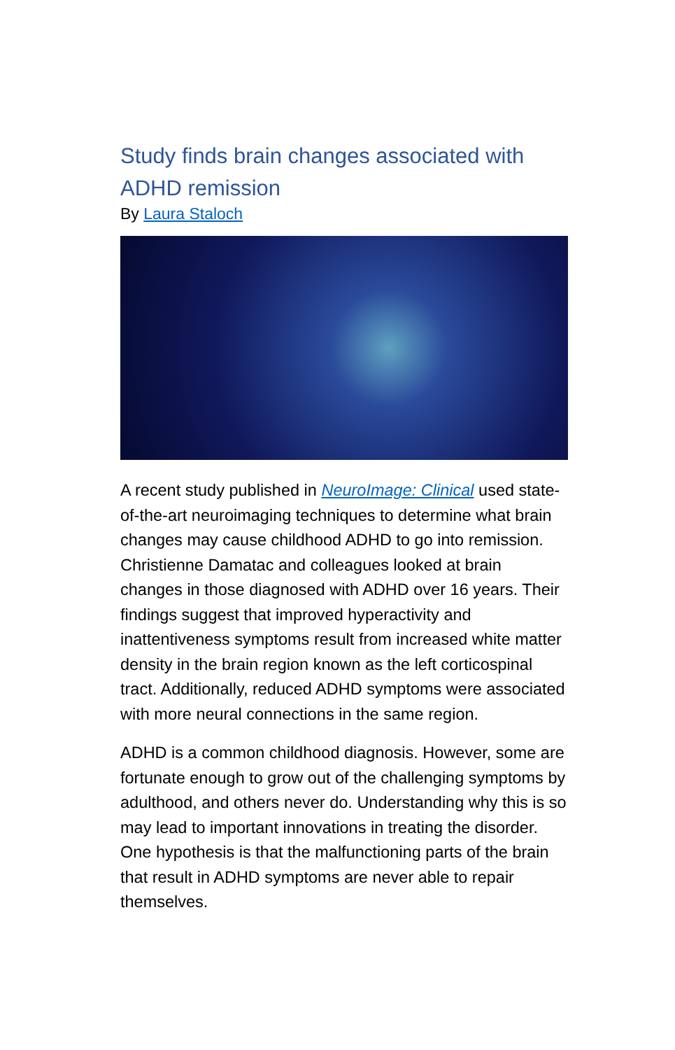Study finds brain changes associated with ADHD remission
By Laura Staloch
A recent study published in NeuroImage: Clinical used state-of-the-art neuroimaging techniques to determine what brain changes may cause childhood ADHD to go into remission. Christienne Damatac and colleagues looked at brain changes in those diagnosed with ADHD over 16 years. Their findings suggest that improved hyperactivity and inattentiveness symptoms result from increased white matter density in the brain region known as the left corticospinal tract. Additionally, reduced ADHD symptoms were associated with more neural connections in the same region.
ADHD is a common childhood diagnosis. However, some are fortunate enough to grow out of the challenging symptoms by adulthood, and others never do. Understanding why this is so may lead to important innovations in treating the disorder. One hypothesis is that the malfunctioning parts of the brain that result in ADHD symptoms are never able to repair themselves.